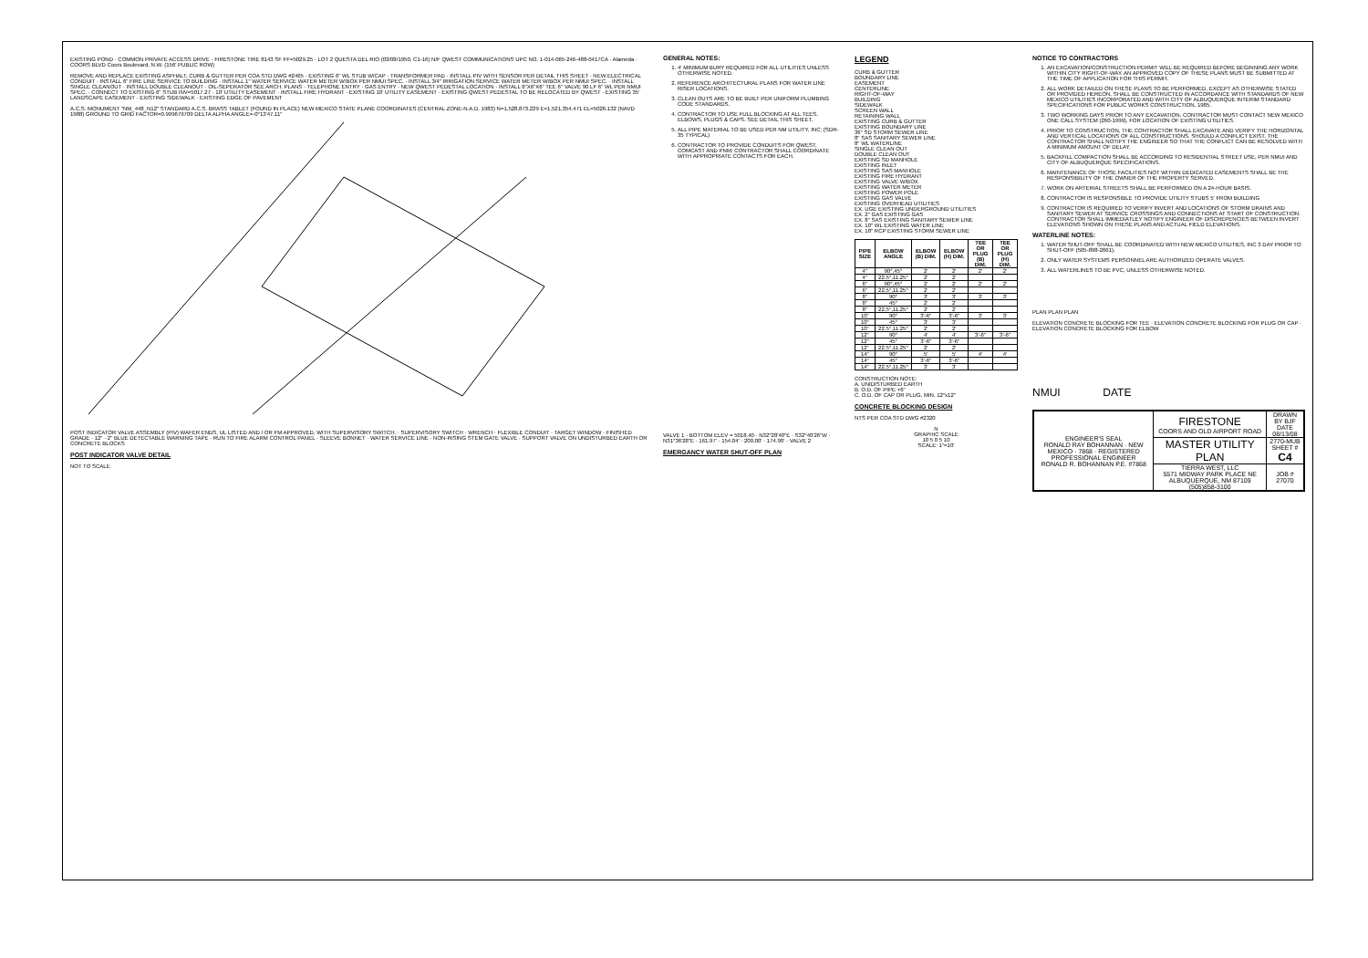EXISTING POND · COMMON PRIVATE ACCESS DRIVE · FIRESTONE TIRE 8143 SF FF=5029.25 · LOT 2 QUESTA DEL RIO (03/08/1950, C1-16) N/F QWEST COMMUNICATIONS UPC NO. 1-014-065-246-488-0417CA · Alameda · COORS BLVD Coors Boulevard, N.W. (156' PUBLIC ROW)
REMOVE AND REPLACE EXISTING ASPHALT, CURB & GUTTER PER COA STD DWG #2465 · EXISTING 6" WL STUB W/CAP · TRANSFORMER PAD · INSTALL PIV WITH SENSOR PER DETAIL THIS SHEET · NEW ELECTRICAL CONDUIT · INSTALL 6" FIRE LINE SERVICE TO BUILDING · INSTALL 1" WATER SERVICE WATER METER W/BOX PER NMUI SPEC. · INSTALL 3/4" IRRIGATION SERVICE WATER METER W/BOX PER NMUI SPEC. · INSTALL SINGLE CLEANOUT · INSTALL DOUBLE CLEANOUT · OIL-SEPERATOR SEE ARCH. PLANS · TELEPHONE ENTRY · GAS ENTRY · NEW QWEST PEDESTAL LOCATION · INSTALL 6"X6"X6" TEE 6" VALVE 90 LF 6" WL PER NMUI SPEC. · CONNECT TO EXISTING 6" STUB INV=5017.27 · 10' UTILITY EASEMENT · INSTALL FIRE HYDRANT · EXISTING 10' UTILITY EASEMENT · EXISTING QWEST PEDESTAL TO BE RELOCATED BY QWEST · EXISTING 35' LANDSCAPE EASEMENT · EXISTING SIDEWALK · EXISTING EDGE OF PAVEMENT
A.C.S. MONUMENT "NM_448_N12" STANDARD A.C.S. BRASS TABLET (FOUND IN PLACE) NEW MEXICO STATE PLANE COORDINATES (CENTRAL ZONE-N.A.D. 1983) N=1,528,873.229 E=1,521,354.471 EL=5026.132 (NAVD 1988) GROUND TO GRID FACTOR=0.999679709 DELTA ALPHA ANGLE=-0°13'47.11"
POST INDICATOR VALVE ASSEMBLY (PIV) WAFER ENDS, UL LISTED AND / OR FM APPROVED, WITH SUPERVISORY SWITCH. · SUPERVISORY SWITCH · WRENCH · FLEXIBLE CONDUIT · TARGET WINDOW · FINISHED GRADE · 12" · 2" BLUE DETECTABLE WARNING TAPE · RUN TO FIRE ALARM CONTROL PANEL · SLEEVE BONNET · WATER SERVICE LINE · NON-RISING STEM GATE VALVE · SUPPORT VALVE ON UNDISTURBED EARTH OR CONCRETE BLOCKS
POST INDICATOR VALVE DETAIL
NOT TO SCALE
GENERAL NOTES:
1. 4' MINIMUM BURY REQUIRED FOR ALL UTILITIES UNLESS OTHERWISE NOTED.
2. REFERENCE ARCHITECTURAL PLANS FOR WATER LINE RISER LOCATIONS.
3. CLEAN OUTS ARE TO BE BUILT PER UNIFORM PLUMBING CODE STANDARDS.
4. CONTRACTOR TO USE FULL BLOCKING AT ALL TEES, ELBOWS, PLUGS & CAPS. SEE DETAIL THIS SHEET.
5. ALL PIPE MATERIAL TO BE USED PER NM UTILITY, INC; (SDR-35 TYPICAL)
6. CONTRACTOR TO PROVIDE CONDUITS FOR QWEST, COMCAST AND PNM; CONTRACTOR SHALL COORDINATE WITH APPROPRIATE CONTACTS FOR EACH.
VALVE 1 · BOTTOM ELEV = 5018.40 · N32°28'40"E · S32°40'26"W · N31°36'28"E · 161.97' · 154.04' · 200.00' · 174.90' · VALVE 2
EMERGANCY WATER SHUT-OFF PLAN
LEGEND
CURB & GUTTER
BOUNDARY LINE
EASEMENT
CENTERLINE
RIGHT-OF-WAY
BUILDING
SIDEWALK
SCREEN WALL
RETAINING WALL
EXISTING CURB & GUTTER
EXISTING BOUNDARY LINE
36" SD STORM SEWER LINE
8" SAS SANITARY SEWER LINE
8" WL WATERLINE
SINGLE CLEAN OUT
DOUBLE CLEAN OUT
EXISTING SD MANHOLE
EXISTING INLET
EXISTING SAS MANHOLE
EXISTING FIRE HYDRANT
EXISTING VALVE W/BOX
EXISTING WATER METER
EXISTING POWER POLE
EXISTING GAS VALVE
EXISTING OVERHEAD UTILITIES
EX. UGE EXISTING UNDERGROUND UTILITIES
EX. 2" GAS EXISTING GAS
EX. 8" SAS EXISTING SANITARY SEWER LINE
EX. 10" WL EXISTING WATER LINE
EX. 18" RCP EXISTING STORM SEWER LINE
| PIPE SIZE | ELBOW ANGLE | ELBOW (B) DIM. | ELBOW (H) DIM. | TEE OR PLUG (B) DIM. | TEE OR PLUG (H) DIM. |
| --- | --- | --- | --- | --- | --- |
| 4" | 90°,45° | 2' | 2' | 2' | 2' |
| 4" | 22.5°,11.25° | 2' | 2' | | |
| 6" | 90°,45° | 2' | 2' | 2' | 2' |
| 6" | 22.5°,11.25° | 2' | 2' | | |
| 8" | 90° | 3' | 3' | 3' | 3' |
| 8" | 45° | 2' | 2' | | |
| 8" | 22.5°,11.25° | 2' | 2' | | |
| 10" | 90° | 3'-6" | 3'-6" | 3' | 3' |
| 10" | 45° | 3' | 3' | | |
| 10" | 22.5°,11.25° | 2' | 2' | | |
| 12" | 90° | 4' | 4' | 3'-6" | 3'-6" |
| 12" | 45° | 3'-6" | 3'-6" | | |
| 12" | 22.5°,11.25° | 2' | 2' | | |
| 14" | 90° | 5' | 5' | 4' | 4' |
| 14" | 45° | 3'-6" | 3'-6" | | |
| 14" | 22.5°,11.25° | 3' | 3' | | |
CONSTRUCTION NOTE:
A. UNIDISTURBED EARTH
B. O.D. OF PIPE +6"
C. O.D. OF CAP OR PLUG, MIN. 12"x12"
CONCRETE BLOCKING DESIGN
NTS PER COA STD DWG #2320
N
GRAPHIC SCALE
10 5 0 5 10
SCALE: 1"=10'
NOTICE TO CONTRACTORS
1. AN EXCAVATION/CONSTRUCTION PERMIT WILL BE REQUIRED BEFORE BEGINNING ANY WORK WITHIN CITY RIGHT-OF-WAY. AN APPROVED COPY OF THESE PLANS MUST BE SUBMITTED AT THE TIME OF APPLICATION FOR THIS PERMIT.
2. ALL WORK DETAILED ON THESE PLANS TO BE PERFORMED, EXCEPT AS OTHERWISE STATED OR PROVIDED HEREON, SHALL BE CONSTRUCTED IN ACCORDANCE WITH STANDARDS OF NEW MEXICO UTILITIES INCORPORATED AND WITH CITY OF ALBUQUERQUE INTERIM STANDARD SPECIFICATIONS FOR PUBLIC WORKS CONSTRUCTION, 1985.
3. TWO WORKING DAYS PRIOR TO ANY EXCAVATION, CONTRACTOR MUST CONTACT NEW MEXICO ONE CALL SYSTEM (260-1999), FOR LOCATION OF EXISTING UTILITIES.
4. PRIOR TO CONSTRUCTION, THE CONTRACTOR SHALL EXCAVATE AND VERIFY THE HORIZONTAL AND VERTICAL LOCATIONS OF ALL CONSTRUCTIONS. SHOULD A CONFLICT EXIST, THE CONTRACTOR SHALL NOTIFY THE ENGINEER SO THAT THE CONFLICT CAN BE RESOLVED WITH A MINIMUM AMOUNT OF DELAY.
5. BACKFILL COMPACTION SHALL BE ACCORDING TO RESIDENTIAL STREET USE, PER NMUI AND CITY OF ALBUQUERQUE SPECIFICATIONS.
6. MAINTENANCE OF THOSE FACILITIES NOT WITHIN DEDICATED EASEMENTS SHALL BE THE RESPONSIBILITY OF THE OWNER OF THE PROPERTY SERVED.
7. WORK ON ARTERIAL STREETS SHALL BE PERFORMED ON A 24-HOUR BASIS.
8. CONTRACTOR IS RESPONSIBLE TO PROVIDE UTILITY STUBS 5' FROM BUILDING
9. CONTRACTOR IS REQUIRED TO VERIFY INVERT AND LOCATIONS OF STORM DRAINS AND SANITARY SEWER AT SERVICE CROSSINGS AND CONNECTIONS AT START OF CONSTRUCTION. CONTRACTOR SHALL IMMEDIATLEY NOTIFY ENGINEER OF DISCREPENCIES BETWEEN INVERT ELEVATIONS SHOWN ON THESE PLANS AND ACTUAL FIELD ELEVATIONS.
WATERLINE NOTES:
1. WATER SHUT-OFF SHALL BE COORDINATED WITH NEW MEXICO UTILITIES, INC 3 DAY PRIOR TO SHUT-OFF (505-898-2661).
2. ONLY WATER SYSTEMS PERSONNEL ARE AUTHORIZED OPERATE VALVES.
3. ALL WATERLINES TO BE PVC, UNLESS OTHERWISE NOTED.
PLAN PLAN PLAN
ELEVATION CONCRETE BLOCKING FOR TEE · ELEVATION CONCRETE BLOCKING FOR PLUG OR CAP · ELEVATION CONCRETE BLOCKING FOR ELBOW
NMUI DATE
| ENGINEER'S SEAL RONALD RAY BOHANNAN · NEW MEXICO · 7868 · REGISTERED PROFESSIONAL ENGINEER RONALD R. BOHANNAN P.E. #7868 | FIRESTONE COORS AND OLD AIRPORT ROAD | DRAWN BY BJF DATE 08/13/08 |
| | MASTER UTILITY PLAN | 2770-MUB SHEET # C4 |
| | TIERRA WEST, LLC 5571 MIDWAY PARK PLACE NE ALBUQUERQUE, NM 87109 (505)858-3100 | JOB # 27070 |